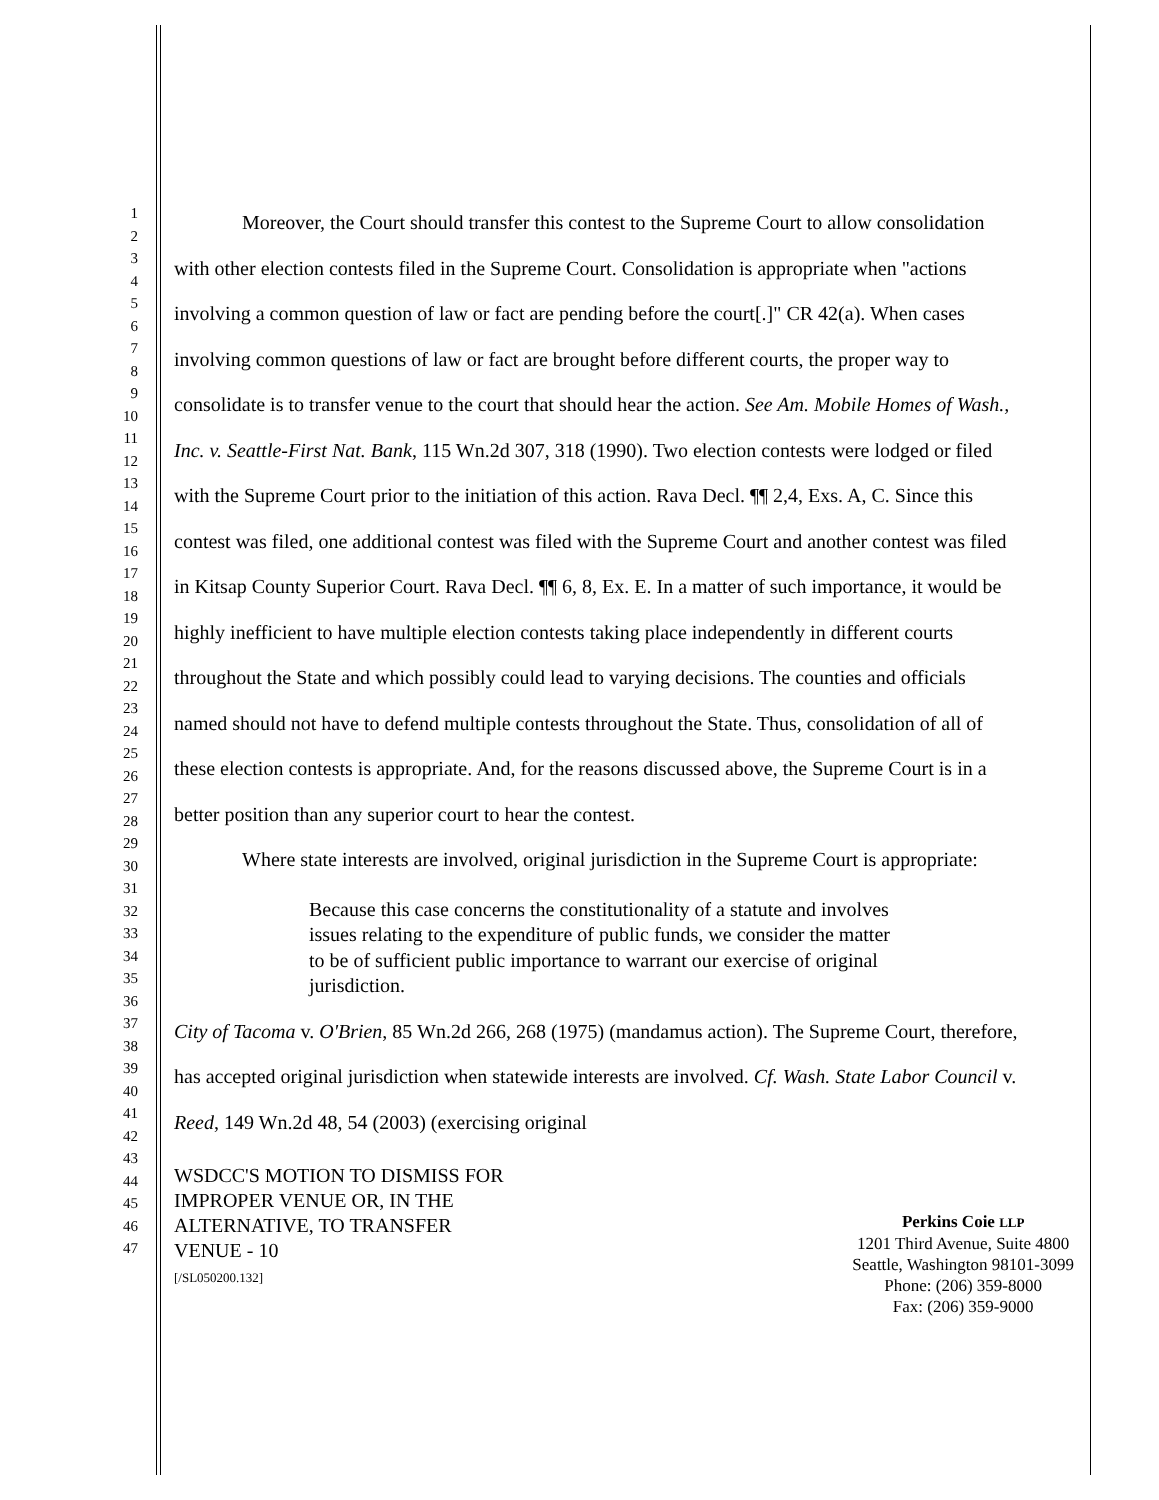1
2
3
4
5
6
7
8
9
10
11
12
13
14
15
16
17
18
19
20
21
22
23
24
25
26
27
28
29
30
31
32
33
34
35
36
37
38
39
40
41
42
43
44
45
46
47
Moreover, the Court should transfer this contest to the Supreme Court to allow consolidation with other election contests filed in the Supreme Court. Consolidation is appropriate when "actions involving a common question of law or fact are pending before the court[.]" CR 42(a). When cases involving common questions of law or fact are brought before different courts, the proper way to consolidate is to transfer venue to the court that should hear the action. See Am. Mobile Homes of Wash., Inc. v. Seattle-First Nat. Bank, 115 Wn.2d 307, 318 (1990). Two election contests were lodged or filed with the Supreme Court prior to the initiation of this action. Rava Decl. ¶¶ 2,4, Exs. A, C. Since this contest was filed, one additional contest was filed with the Supreme Court and another contest was filed in Kitsap County Superior Court. Rava Decl. ¶¶ 6, 8, Ex. E. In a matter of such importance, it would be highly inefficient to have multiple election contests taking place independently in different courts throughout the State and which possibly could lead to varying decisions. The counties and officials named should not have to defend multiple contests throughout the State. Thus, consolidation of all of these election contests is appropriate. And, for the reasons discussed above, the Supreme Court is in a better position than any superior court to hear the contest.
Where state interests are involved, original jurisdiction in the Supreme Court is appropriate:
Because this case concerns the constitutionality of a statute and involves issues relating to the expenditure of public funds, we consider the matter to be of sufficient public importance to warrant our exercise of original jurisdiction.
City of Tacoma v. O'Brien, 85 Wn.2d 266, 268 (1975) (mandamus action). The Supreme Court, therefore, has accepted original jurisdiction when statewide interests are involved. Cf. Wash. State Labor Council v. Reed, 149 Wn.2d 48, 54 (2003) (exercising original
WSDCC'S MOTION TO DISMISS FOR
IMPROPER VENUE OR, IN THE
ALTERNATIVE, TO TRANSFER
VENUE - 10
[/SL050200.132]
Perkins Coie LLP
1201 Third Avenue, Suite 4800
Seattle, Washington 98101-3099
Phone: (206) 359-8000
Fax: (206) 359-9000